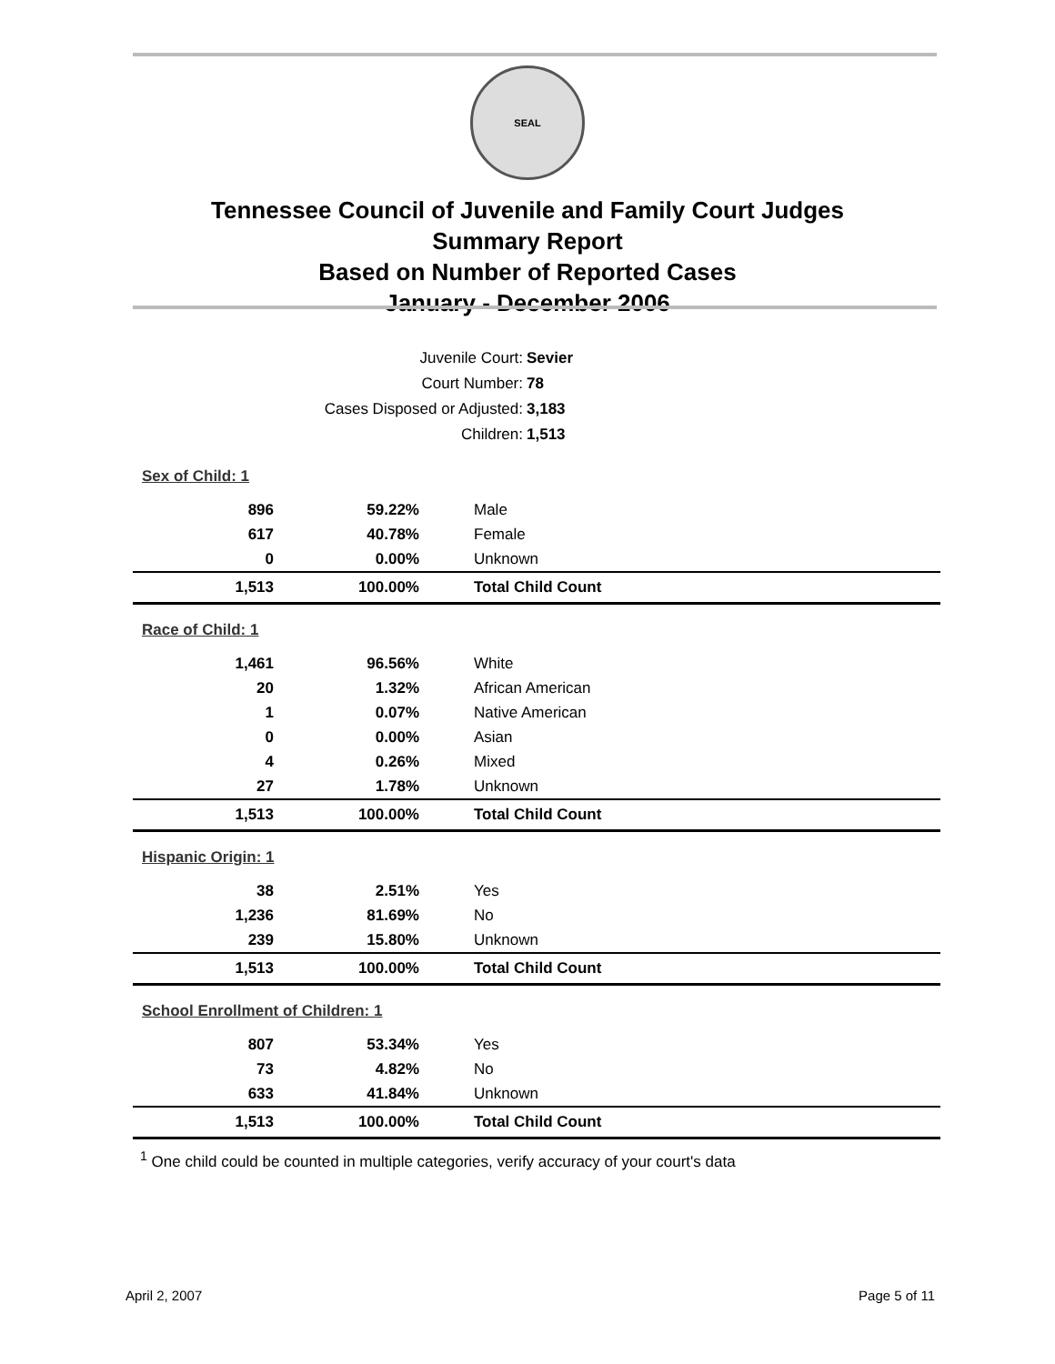SEAL
Tennessee Council of Juvenile and Family Court Judges
Summary Report
Based on Number of Reported Cases
January - December 2006
Juvenile Court: Sevier
Court Number: 78
Cases Disposed or Adjusted: 3,183
Children: 1,513
| Sex of Child: 1 | | |
| 896 | 59.22% | Male |
| 617 | 40.78% | Female |
| 0 | 0.00% | Unknown |
| 1,513 | 100.00% | Total Child Count |
| Race of Child: 1 | | |
| 1,461 | 96.56% | White |
| 20 | 1.32% | African American |
| 1 | 0.07% | Native American |
| 0 | 0.00% | Asian |
| 4 | 0.26% | Mixed |
| 27 | 1.78% | Unknown |
| 1,513 | 100.00% | Total Child Count |
| Hispanic Origin: 1 | | |
| 38 | 2.51% | Yes |
| 1,236 | 81.69% | No |
| 239 | 15.80% | Unknown |
| 1,513 | 100.00% | Total Child Count |
| School Enrollment of Children: 1 | | |
| 807 | 53.34% | Yes |
| 73 | 4.82% | No |
| 633 | 41.84% | Unknown |
| 1,513 | 100.00% | Total Child Count |
<sup>1</sup> One child could be counted in multiple categories, verify accuracy of your court's data
April 2, 2007 Page 5 of 11